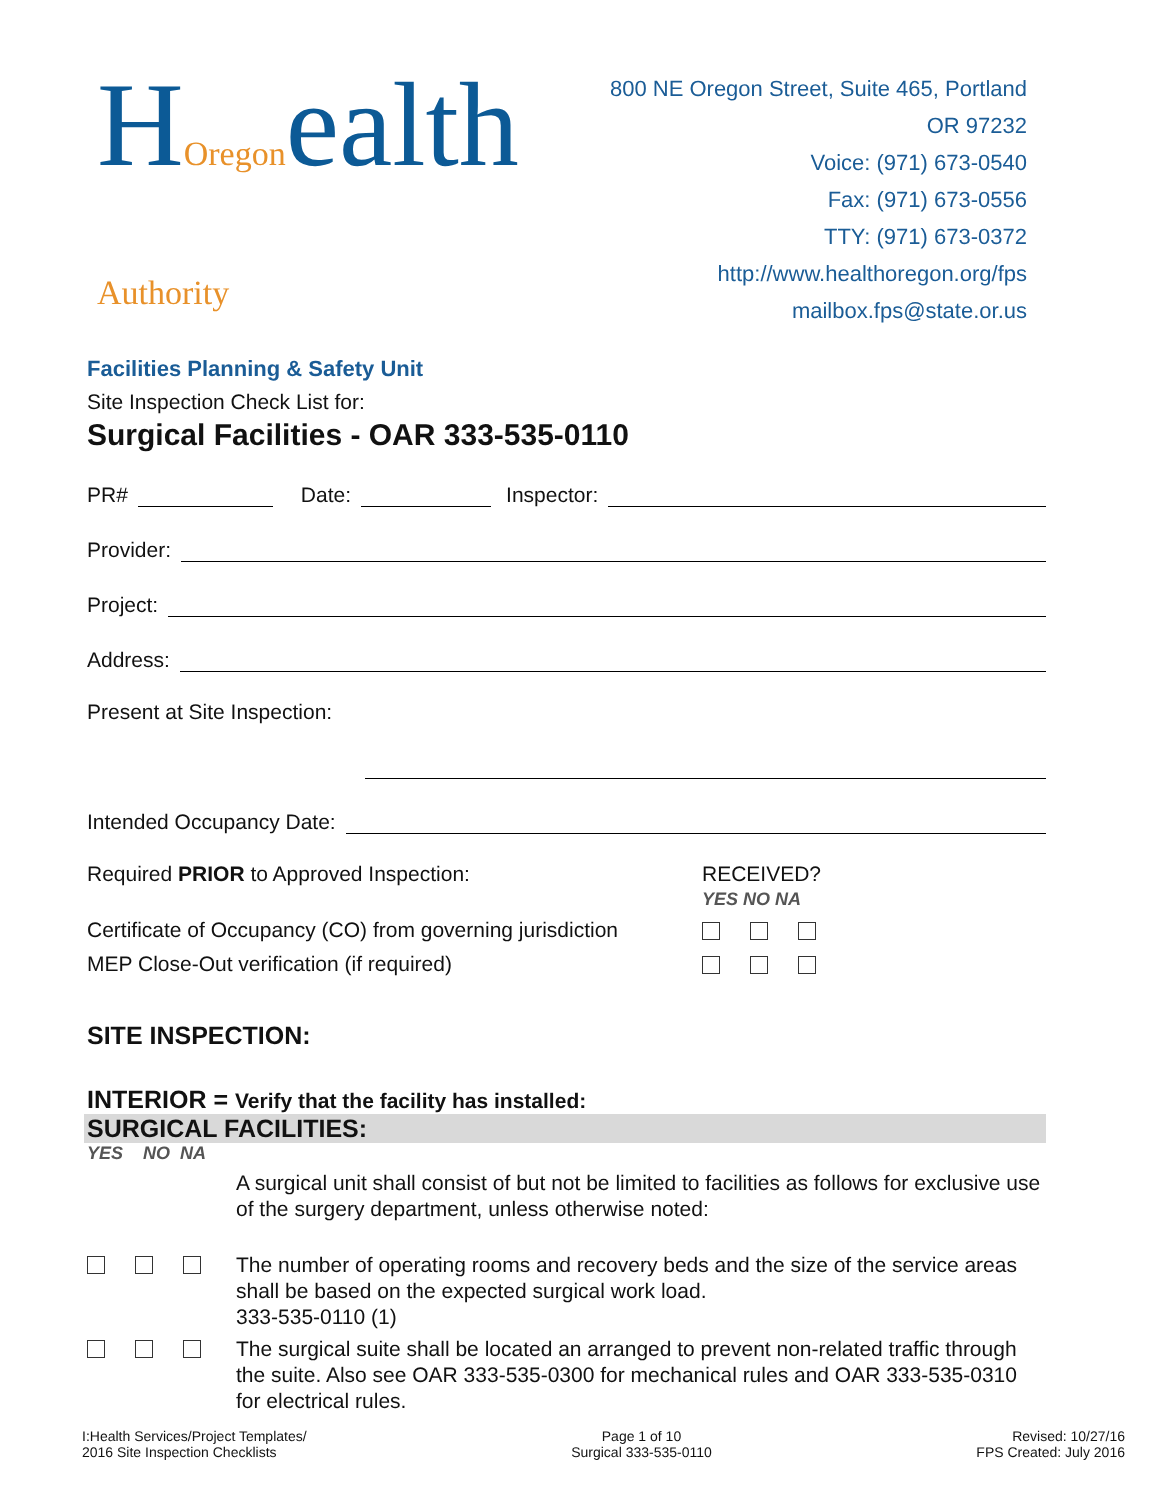HOregonealth Authority
Facilities Planning & Safety Unit
800 NE Oregon Street, Suite 465, Portland OR 97232
Voice: (971) 673-0540
Fax: (971) 673-0556
TTY: (971) 673-0372
http://www.healthoregon.org/fps
mailbox.fps@state.or.us
Site Inspection Check List for:
Surgical Facilities - OAR 333-535-0110
PR# Date: Inspector:
Provider:
Project:
Address:
Present at Site Inspection:
Intended Occupancy Date:
Required PRIOR to Approved Inspection: RECEIVED?
YES NO NA
Certificate of Occupancy (CO) from governing jurisdiction
MEP Close-Out verification (if required)
SITE INSPECTION:
INTERIOR = Verify that the facility has installed:
SURGICAL FACILITIES:
YES NO NA
A surgical unit shall consist of but not be limited to facilities as follows for exclusive use of the surgery department, unless otherwise noted:
The number of operating rooms and recovery beds and the size of the service areas shall be based on the expected surgical work load.
333-535-0110 (1)
The surgical suite shall be located an arranged to prevent non-related traffic through the suite. Also see OAR 333-535-0300 for mechanical rules and OAR 333-535-0310 for electrical rules.
I:Health Services/Project Templates/
2016 Site Inspection Checklists
Page 1 of 10
Surgical 333-535-0110
Revised: 10/27/16
FPS Created: July 2016